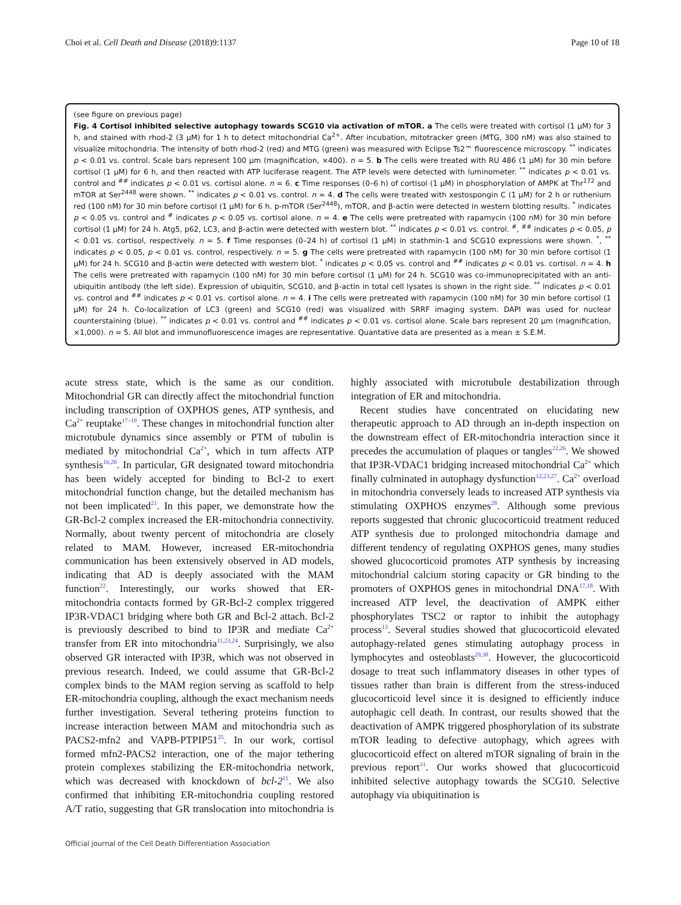Choi et al. Cell Death and Disease (2018)9:1137 Page 10 of 18
(see figure on previous page)
Fig. 4 Cortisol inhibited selective autophagy towards SCG10 via activation of mTOR. a The cells were treated with cortisol (1 μM) for 3 h, and stained with rhod-2 (3 μM) for 1 h to detect mitochondrial Ca<sup>2+</sup>. After incubation, mitotracker green (MTG, 300 nM) was also stained to visualize mitochondria. The intensity of both rhod-2 (red) and MTG (green) was measured with Eclipse Ts2™ fluorescence microscopy. <sup>**</sup> indicates p < 0.01 vs. control. Scale bars represent 100 μm (magnification, ×400). n = 5. b The cells were treated with RU 486 (1 μM) for 30 min before cortisol (1 μM) for 6 h, and then reacted with ATP luciferase reagent. The ATP levels were detected with luminometer. <sup>**</sup> indicates p < 0.01 vs. control and <sup>##</sup> indicates p < 0.01 vs. cortisol alone. n = 6. c Time responses (0–6 h) of cortisol (1 μM) in phosphorylation of AMPK at Thr<sup>172</sup> and mTOR at Ser<sup>2448</sup> were shown. <sup>**</sup> indicates p < 0.01 vs. control. n = 4. d The cells were treated with xestospongin C (1 μM) for 2 h or ruthenium red (100 nM) for 30 min before cortisol (1 μM) for 6 h. p-mTOR (Ser<sup>2448</sup>), mTOR, and β-actin were detected in western blotting results. <sup>*</sup> indicates p < 0.05 vs. control and <sup>#</sup> indicates p < 0.05 vs. cortisol alone. n = 4. e The cells were pretreated with rapamycin (100 nM) for 30 min before cortisol (1 μM) for 24 h. Atg5, p62, LC3, and β-actin were detected with western blot. <sup>**</sup> indicates p < 0.01 vs. control. <sup>#</sup>, <sup>##</sup> indicates p < 0.05, p < 0.01 vs. cortisol, respectively. n = 5. f Time responses (0–24 h) of cortisol (1 μM) in stathmin-1 and SCG10 expressions were shown. <sup>*</sup>, <sup>**</sup> indicates p < 0.05, p < 0.01 vs. control, respectively. n = 5. g The cells were pretreated with rapamycin (100 nM) for 30 min before cortisol (1 μM) for 24 h. SCG10 and β-actin were detected with western blot. <sup>*</sup> indicates p < 0.05 vs. control and <sup>##</sup> indicates p < 0.01 vs. cortisol. n = 4. h The cells were pretreated with rapamycin (100 nM) for 30 min before cortisol (1 μM) for 24 h. SCG10 was co-immunoprecipitated with an anti-ubiquitin antibody (the left side). Expression of ubiquitin, SCG10, and β-actin in total cell lysates is shown in the right side. <sup>**</sup> indicates p < 0.01 vs. control and <sup>##</sup> indicates p < 0.01 vs. cortisol alone. n = 4. i The cells were pretreated with rapamycin (100 nM) for 30 min before cortisol (1 μM) for 24 h. Co-localization of LC3 (green) and SCG10 (red) was visualized with SRRF imaging system. DAPI was used for nuclear counterstaining (blue). <sup>**</sup> indicates p < 0.01 vs. control and <sup>##</sup> indicates p < 0.01 vs. cortisol alone. Scale bars represent 20 μm (magnification, ×1,000). n = 5. All blot and immunofluorescence images are representative. Quantative data are presented as a mean ± S.E.M.
acute stress state, which is the same as our condition. Mitochondrial GR can directly affect the mitochondrial function including transcription of OXPHOS genes, ATP synthesis, and Ca<sup>2+</sup> reuptake<sup>17–19</sup>. These changes in mitochondrial function alter microtubule dynamics since assembly or PTM of tubulin is mediated by mitochondrial Ca<sup>2+</sup>, which in turn affects ATP synthesis<sup>16,20</sup>. In particular, GR designated toward mitochondria has been widely accepted for binding to Bcl-2 to exert mitochondrial function change, but the detailed mechanism has not been implicated<sup>21</sup>. In this paper, we demonstrate how the GR-Bcl-2 complex increased the ER-mitochondria connectivity. Normally, about twenty percent of mitochondria are closely related to MAM. However, increased ER-mitochondria communication has been extensively observed in AD models, indicating that AD is deeply associated with the MAM function<sup>22</sup>. Interestingly, our works showed that ER-mitochondria contacts formed by GR-Bcl-2 complex triggered IP3R-VDAC1 bridging where both GR and Bcl-2 attach. Bcl-2 is previously described to bind to IP3R and mediate Ca<sup>2+</sup> transfer from ER into mitochondria<sup>11,23,24</sup>. Surprisingly, we also observed GR interacted with IP3R, which was not observed in previous research. Indeed, we could assume that GR-Bcl-2 complex binds to the MAM region serving as scaffold to help ER-mitochondria coupling, although the exact mechanism needs further investigation. Several tethering proteins function to increase interaction between MAM and mitochondria such as PACS2-mfn2 and VAPB-PTPIP51<sup>25</sup>. In our work, cortisol formed mfn2-PACS2 interaction, one of the major tethering protein complexes stabilizing the ER-mitochondria network, which was decreased with knockdown of bcl-2<sup>11</sup>. We also confirmed that inhibiting ER-mitochondria coupling restored A/T ratio, suggesting that GR translocation into mitochondria is highly associated with microtubule destabilization through integration of ER and mitochondria.
Recent studies have concentrated on elucidating new therapeutic approach to AD through an in-depth inspection on the downstream effect of ER-mitochondria interaction since it precedes the accumulation of plaques or tangles<sup>22,26</sup>. We showed that IP3R-VDAC1 bridging increased mitochondrial Ca<sup>2+</sup> which finally culminated in autophagy dysfunction<sup>12,23,27</sup>. Ca<sup>2+</sup> overload in mitochondria conversely leads to increased ATP synthesis via stimulating OXPHOS enzymes<sup>28</sup>. Although some previous reports suggested that chronic glucocorticoid treatment reduced ATP synthesis due to prolonged mitochondria damage and different tendency of regulating OXPHOS genes, many studies showed glucocorticoid promotes ATP synthesis by increasing mitochondrial calcium storing capacity or GR binding to the promoters of OXPHOS genes in mitochondrial DNA<sup>17,18</sup>. With increased ATP level, the deactivation of AMPK either phosphorylates TSC2 or raptor to inhibit the autophagy process<sup>13</sup>. Several studies showed that glucocorticoid elevated autophagy-related genes stimulating autophagy process in lymphocytes and osteoblasts<sup>29,30</sup>. However, the glucocorticoid dosage to treat such inflammatory diseases in other types of tissues rather than brain is different from the stress-induced glucocorticoid level since it is designed to efficiently induce autophagic cell death. In contrast, our results showed that the deactivation of AMPK triggered phosphorylation of its substrate mTOR leading to defective autophagy, which agrees with glucocorticoid effect on altered mTOR signaling of brain in the previous report<sup>31</sup>. Our works showed that glucocorticoid inhibited selective autophagy towards the SCG10. Selective autophagy via ubiquitination is
Official journal of the Cell Death Differentiation Association